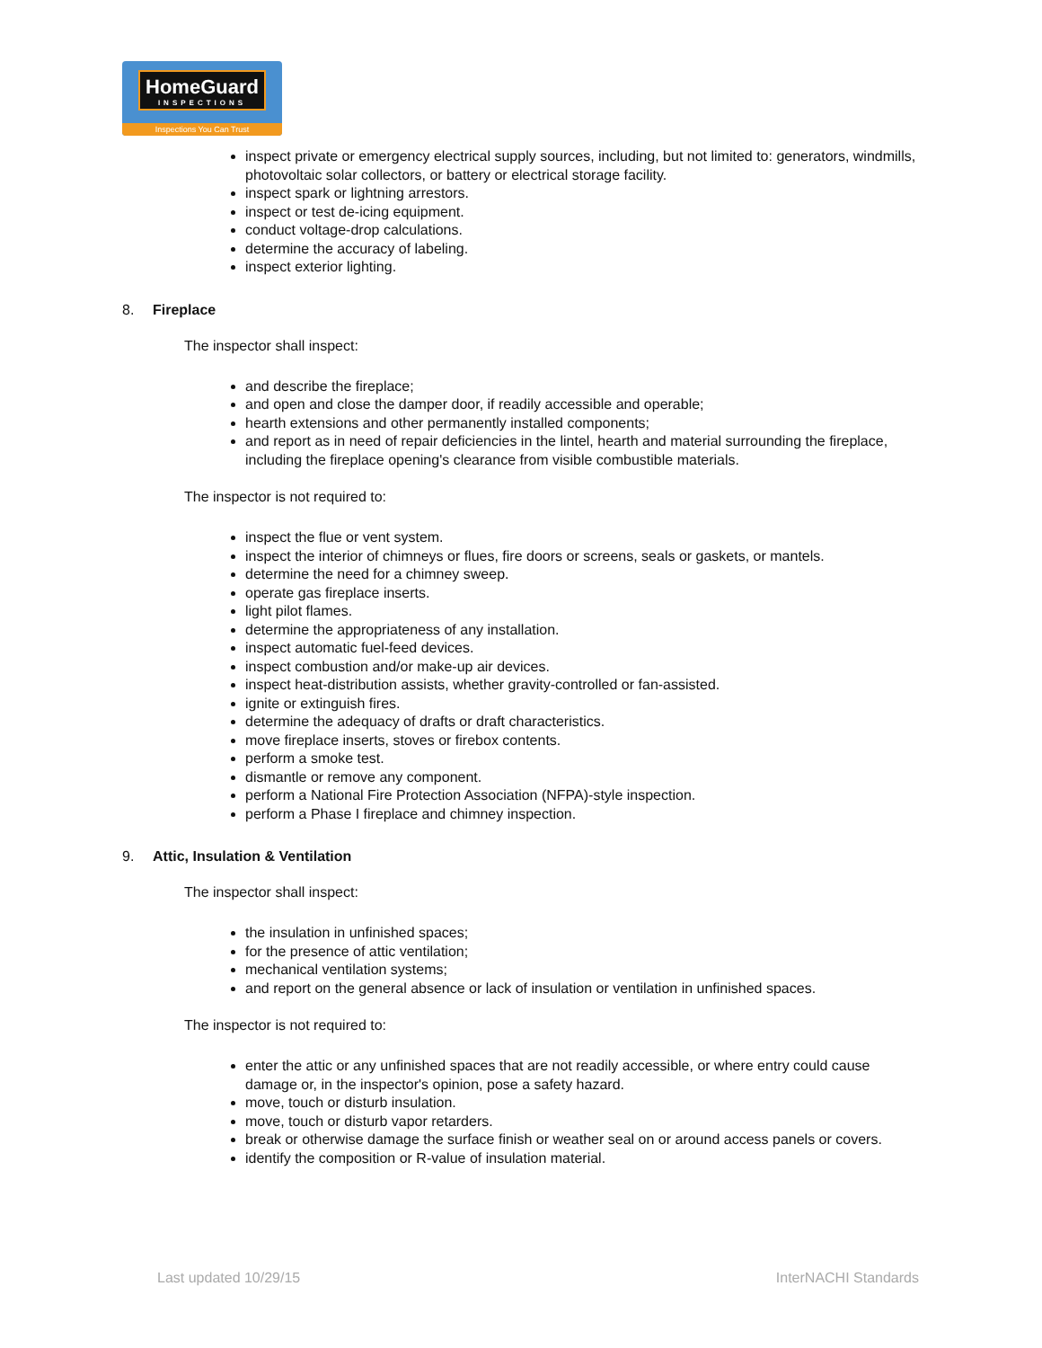HomeGuard
INSPECTIONS
Inspections You Can Trust
inspect private or emergency electrical supply sources, including, but not limited to: generators, windmills, photovoltaic solar collectors, or battery or electrical storage facility.
inspect spark or lightning arrestors.
inspect or test de-icing equipment.
conduct voltage-drop calculations.
determine the accuracy of labeling.
inspect exterior lighting.
8. Fireplace
The inspector shall inspect:
and describe the fireplace;
and open and close the damper door, if readily accessible and operable;
hearth extensions and other permanently installed components;
and report as in need of repair deficiencies in the lintel, hearth and material surrounding the fireplace, including the fireplace opening's clearance from visible combustible materials.
The inspector is not required to:
inspect the flue or vent system.
inspect the interior of chimneys or flues, fire doors or screens, seals or gaskets, or mantels.
determine the need for a chimney sweep.
operate gas fireplace inserts.
light pilot flames.
determine the appropriateness of any installation.
inspect automatic fuel-feed devices.
inspect combustion and/or make-up air devices.
inspect heat-distribution assists, whether gravity-controlled or fan-assisted.
ignite or extinguish fires.
determine the adequacy of drafts or draft characteristics.
move fireplace inserts, stoves or firebox contents.
perform a smoke test.
dismantle or remove any component.
perform a National Fire Protection Association (NFPA)-style inspection.
perform a Phase I fireplace and chimney inspection.
9. Attic, Insulation & Ventilation
The inspector shall inspect:
the insulation in unfinished spaces;
for the presence of attic ventilation;
mechanical ventilation systems;
and report on the general absence or lack of insulation or ventilation in unfinished spaces.
The inspector is not required to:
enter the attic or any unfinished spaces that are not readily accessible, or where entry could cause damage or, in the inspector's opinion, pose a safety hazard.
move, touch or disturb insulation.
move, touch or disturb vapor retarders.
break or otherwise damage the surface finish or weather seal on or around access panels or covers.
identify the composition or R-value of insulation material.
Last updated 10/29/15 InterNACHI Standards